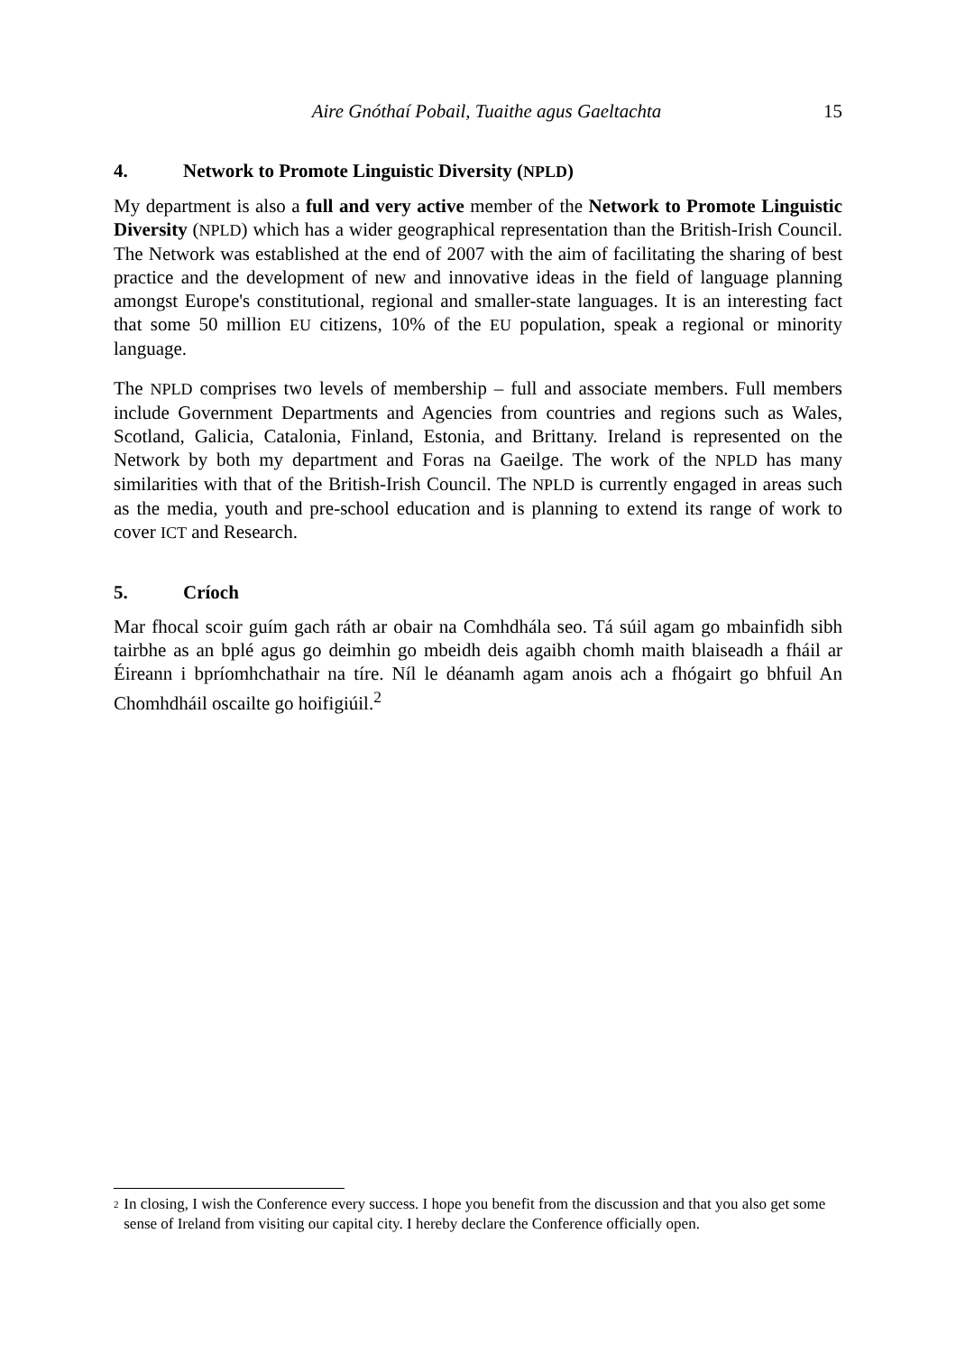Aire Gnóthaí Pobail, Tuaithe agus Gaeltachta 15
4. Network to Promote Linguistic Diversity (NPLD)
My department is also a full and very active member of the Network to Promote Linguistic Diversity (NPLD) which has a wider geographical representation than the British-Irish Council. The Network was established at the end of 2007 with the aim of facilitating the sharing of best practice and the development of new and innovative ideas in the field of language planning amongst Europe's constitutional, regional and smaller-state languages. It is an interesting fact that some 50 million EU citizens, 10% of the EU population, speak a regional or minority language.
The NPLD comprises two levels of membership – full and associate members. Full members include Government Departments and Agencies from countries and regions such as Wales, Scotland, Galicia, Catalonia, Finland, Estonia, and Brittany. Ireland is represented on the Network by both my department and Foras na Gaeilge. The work of the NPLD has many similarities with that of the British-Irish Council. The NPLD is currently engaged in areas such as the media, youth and pre-school education and is planning to extend its range of work to cover ICT and Research.
5. Críoch
Mar fhocal scoir guím gach ráth ar obair na Comhdhála seo. Tá súil agam go mbainfidh sibh tairbhe as an bplé agus go deimhin go mbeidh deis agaibh chomh maith blaiseadh a fháil ar Éireann i bpríomhchathair na tíre. Níl le déanamh agam anois ach a fhógairt go bhfuil An Chomhdháil oscailte go hoifigiúil.<sup>2</sup>
<sup>2</sup> In closing, I wish the Conference every success. I hope you benefit from the discussion and that you also get some sense of Ireland from visiting our capital city. I hereby declare the Conference officially open.